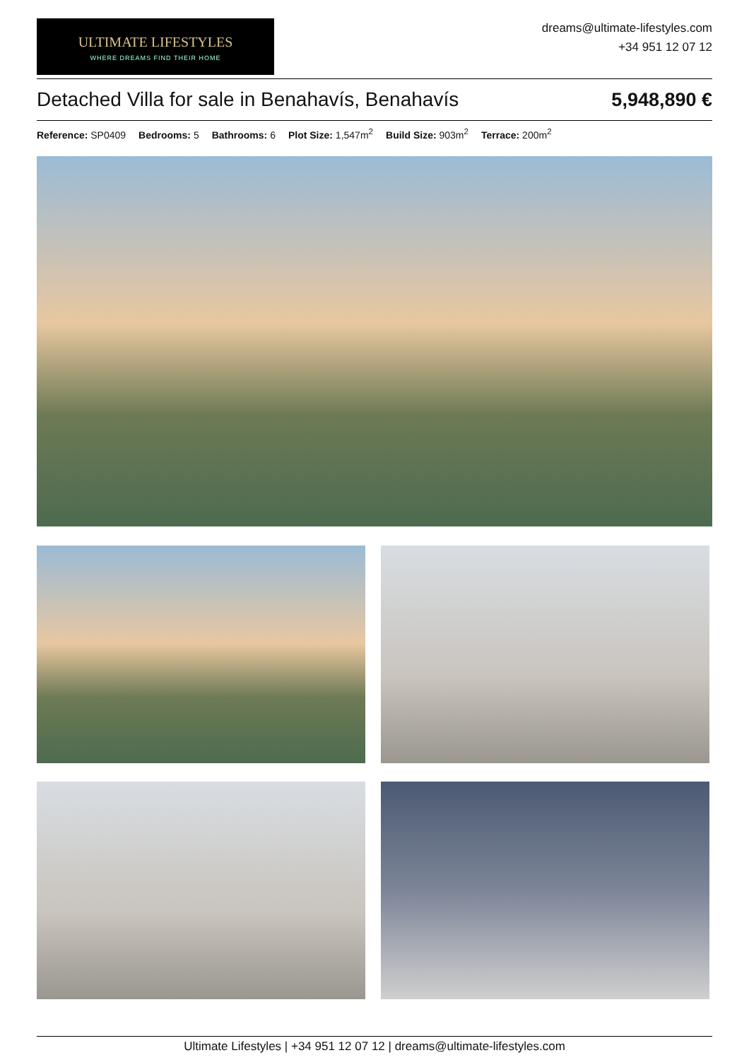ULTIMATE LIFESTYLES
WHERE DREAMS FIND THEIR HOME
dreams@ultimate-lifestyles.com
+34 951 12 07 12
Detached Villa for sale in Benahavís, Benahavís 5,948,890 €
Reference: SP0409 Bedrooms: 5 Bathrooms: 6 Plot Size: 1,547m<sup>2</sup> Build Size: 903m<sup>2</sup> Terrace: 200m<sup>2</sup>
Ultimate Lifestyles | +34 951 12 07 12 | dreams@ultimate-lifestyles.com